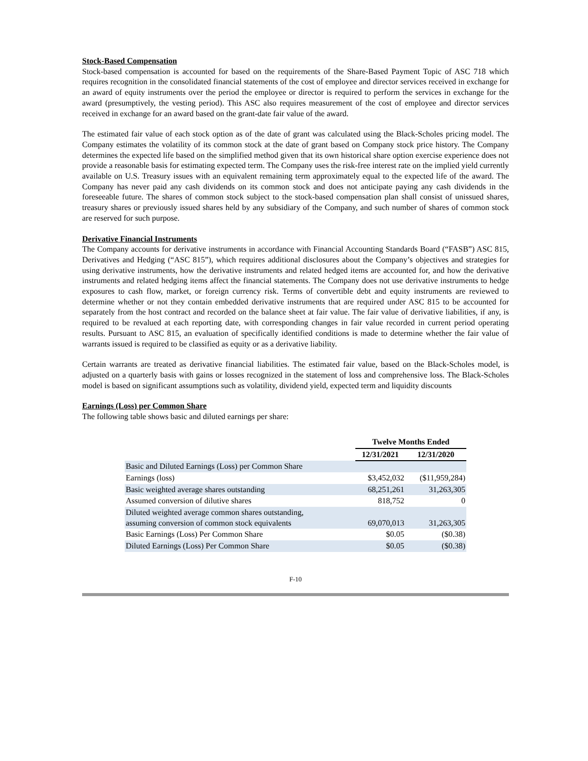Stock-Based Compensation
Stock-based compensation is accounted for based on the requirements of the Share-Based Payment Topic of ASC 718 which requires recognition in the consolidated financial statements of the cost of employee and director services received in exchange for an award of equity instruments over the period the employee or director is required to perform the services in exchange for the award (presumptively, the vesting period). This ASC also requires measurement of the cost of employee and director services received in exchange for an award based on the grant-date fair value of the award.
The estimated fair value of each stock option as of the date of grant was calculated using the Black-Scholes pricing model. The Company estimates the volatility of its common stock at the date of grant based on Company stock price history. The Company determines the expected life based on the simplified method given that its own historical share option exercise experience does not provide a reasonable basis for estimating expected term. The Company uses the risk-free interest rate on the implied yield currently available on U.S. Treasury issues with an equivalent remaining term approximately equal to the expected life of the award. The Company has never paid any cash dividends on its common stock and does not anticipate paying any cash dividends in the foreseeable future. The shares of common stock subject to the stock-based compensation plan shall consist of unissued shares, treasury shares or previously issued shares held by any subsidiary of the Company, and such number of shares of common stock are reserved for such purpose.
Derivative Financial Instruments
The Company accounts for derivative instruments in accordance with Financial Accounting Standards Board (“FASB”) ASC 815, Derivatives and Hedging (“ASC 815”), which requires additional disclosures about the Company’s objectives and strategies for using derivative instruments, how the derivative instruments and related hedged items are accounted for, and how the derivative instruments and related hedging items affect the financial statements. The Company does not use derivative instruments to hedge exposures to cash flow, market, or foreign currency risk. Terms of convertible debt and equity instruments are reviewed to determine whether or not they contain embedded derivative instruments that are required under ASC 815 to be accounted for separately from the host contract and recorded on the balance sheet at fair value. The fair value of derivative liabilities, if any, is required to be revalued at each reporting date, with corresponding changes in fair value recorded in current period operating results. Pursuant to ASC 815, an evaluation of specifically identified conditions is made to determine whether the fair value of warrants issued is required to be classified as equity or as a derivative liability.
Certain warrants are treated as derivative financial liabilities. The estimated fair value, based on the Black-Scholes model, is adjusted on a quarterly basis with gains or losses recognized in the statement of loss and comprehensive loss. The Black-Scholes model is based on significant assumptions such as volatility, dividend yield, expected term and liquidity discounts
Earnings (Loss) per Common Share
The following table shows basic and diluted earnings per share:
| | Twelve Months Ended | |
| --- | --- | --- |
| | 12/31/2021 | 12/31/2020 |
| Basic and Diluted Earnings (Loss) per Common Share | | |
| Earnings (loss) | $3,452,032 | ($11,959,284) |
| Basic weighted average shares outstanding | 68,251,261 | 31,263,305 |
| Assumed conversion of dilutive shares | 818,752 | 0 |
| Diluted weighted average common shares outstanding, assuming conversion of common stock equivalents | 69,070,013 | 31,263,305 |
| Basic Earnings (Loss) Per Common Share | $0.05 | ($0.38) |
| Diluted Earnings (Loss) Per Common Share | $0.05 | ($0.38) |
F-10